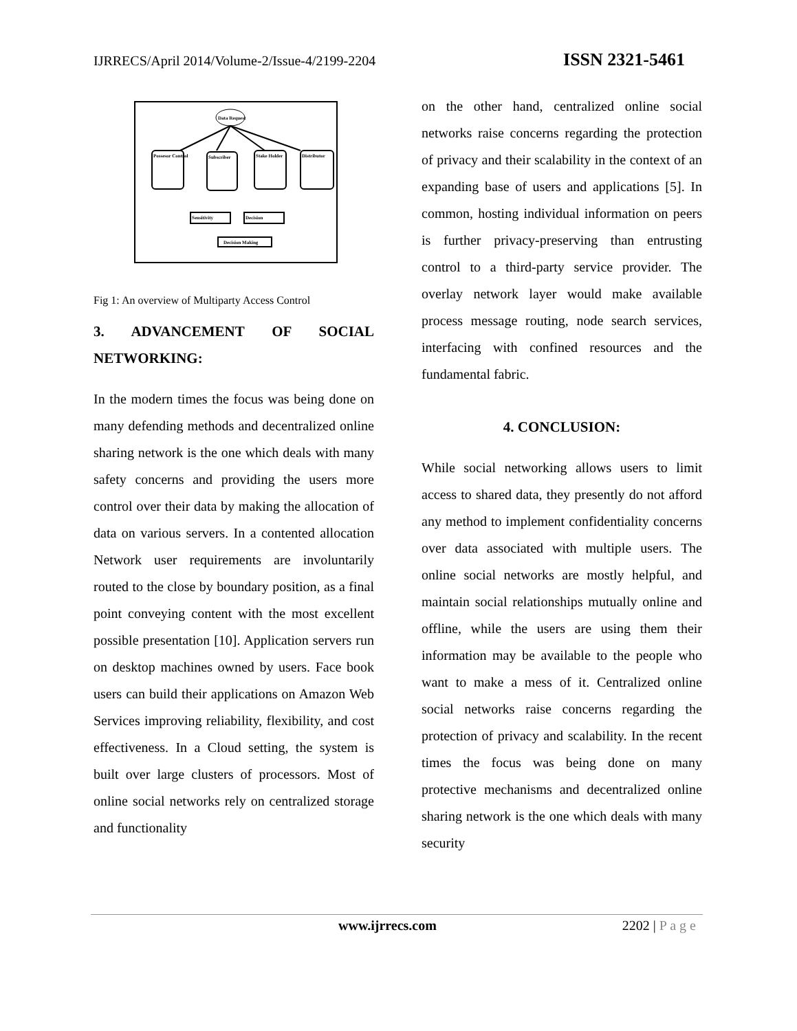IJRRECS/April 2014/Volume-2/Issue-4/2199-2204 ISSN 2321-5461
Data Request
Possesor Control
Subscriber
Stake Holder
Distributor
Sensitivity
Decision
Decision Making
Fig 1: An overview of Multiparty Access Control
3. ADVANCEMENT OF SOCIAL NETWORKING:
In the modern times the focus was being done on many defending methods and decentralized online sharing network is the one which deals with many safety concerns and providing the users more control over their data by making the allocation of data on various servers. In a contented allocation Network user requirements are involuntarily routed to the close by boundary position, as a final point conveying content with the most excellent possible presentation [10]. Application servers run on desktop machines owned by users. Face book users can build their applications on Amazon Web Services improving reliability, flexibility, and cost effectiveness. In a Cloud setting, the system is built over large clusters of processors. Most of online social networks rely on centralized storage and functionality
on the other hand, centralized online social networks raise concerns regarding the protection of privacy and their scalability in the context of an expanding base of users and applications [5]. In common, hosting individual information on peers is further privacy-preserving than entrusting control to a third-party service provider. The overlay network layer would make available process message routing, node search services, interfacing with confined resources and the fundamental fabric.
4. CONCLUSION:
While social networking allows users to limit access to shared data, they presently do not afford any method to implement confidentiality concerns over data associated with multiple users. The online social networks are mostly helpful, and maintain social relationships mutually online and offline, while the users are using them their information may be available to the people who want to make a mess of it. Centralized online social networks raise concerns regarding the protection of privacy and scalability. In the recent times the focus was being done on many protective mechanisms and decentralized online sharing network is the one which deals with many security
www.ijrrecs.com 2202 | P a g e